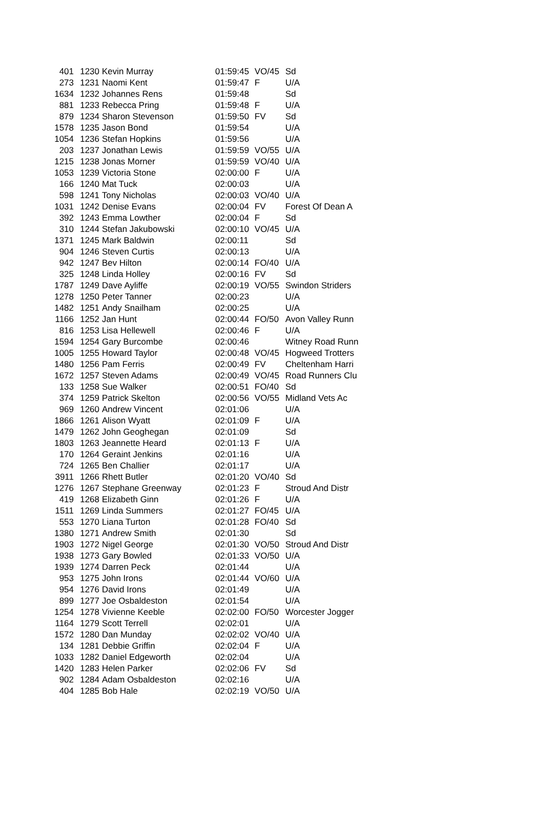| 401 | 1230 | Kevin Murray | 01:59:45 | VO/45 | Sd |
| 273 | 1231 | Naomi Kent | 01:59:47 | F | U/A |
| 1634 | 1232 | Johannes Rens | 01:59:48 | | Sd |
| 881 | 1233 | Rebecca Pring | 01:59:48 | F | U/A |
| 879 | 1234 | Sharon Stevenson | 01:59:50 | FV | Sd |
| 1578 | 1235 | Jason Bond | 01:59:54 | | U/A |
| 1054 | 1236 | Stefan Hopkins | 01:59:56 | | U/A |
| 203 | 1237 | Jonathan Lewis | 01:59:59 | VO/55 | U/A |
| 1215 | 1238 | Jonas Morner | 01:59:59 | VO/40 | U/A |
| 1053 | 1239 | Victoria Stone | 02:00:00 | F | U/A |
| 166 | 1240 | Mat Tuck | 02:00:03 | | U/A |
| 598 | 1241 | Tony Nicholas | 02:00:03 | VO/40 | U/A |
| 1031 | 1242 | Denise Evans | 02:00:04 | FV | Forest Of Dean A |
| 392 | 1243 | Emma Lowther | 02:00:04 | F | Sd |
| 310 | 1244 | Stefan Jakubowski | 02:00:10 | VO/45 | U/A |
| 1371 | 1245 | Mark Baldwin | 02:00:11 | | Sd |
| 904 | 1246 | Steven Curtis | 02:00:13 | | U/A |
| 942 | 1247 | Bev Hilton | 02:00:14 | FO/40 | U/A |
| 325 | 1248 | Linda Holley | 02:00:16 | FV | Sd |
| 1787 | 1249 | Dave Ayliffe | 02:00:19 | VO/55 | Swindon Striders |
| 1278 | 1250 | Peter Tanner | 02:00:23 | | U/A |
| 1482 | 1251 | Andy Snailham | 02:00:25 | | U/A |
| 1166 | 1252 | Jan Hunt | 02:00:44 | FO/50 | Avon Valley Runn |
| 816 | 1253 | Lisa Hellewell | 02:00:46 | F | U/A |
| 1594 | 1254 | Gary Burcombe | 02:00:46 | | Witney Road Runn |
| 1005 | 1255 | Howard Taylor | 02:00:48 | VO/45 | Hogweed Trotters |
| 1480 | 1256 | Pam Ferris | 02:00:49 | FV | Cheltenham Harri |
| 1672 | 1257 | Steven Adams | 02:00:49 | VO/45 | Road Runners Clu |
| 133 | 1258 | Sue Walker | 02:00:51 | FO/40 | Sd |
| 374 | 1259 | Patrick Skelton | 02:00:56 | VO/55 | Midland Vets Ac |
| 969 | 1260 | Andrew Vincent | 02:01:06 | | U/A |
| 1866 | 1261 | Alison Wyatt | 02:01:09 | F | U/A |
| 1479 | 1262 | John Geoghegan | 02:01:09 | | Sd |
| 1803 | 1263 | Jeannette Heard | 02:01:13 | F | U/A |
| 170 | 1264 | Geraint Jenkins | 02:01:16 | | U/A |
| 724 | 1265 | Ben Challier | 02:01:17 | | U/A |
| 3911 | 1266 | Rhett Butler | 02:01:20 | VO/40 | Sd |
| 1276 | 1267 | Stephane Greenway | 02:01:23 | F | Stroud And Distr |
| 419 | 1268 | Elizabeth Ginn | 02:01:26 | F | U/A |
| 1511 | 1269 | Linda Summers | 02:01:27 | FO/45 | U/A |
| 553 | 1270 | Liana Turton | 02:01:28 | FO/40 | Sd |
| 1380 | 1271 | Andrew Smith | 02:01:30 | | Sd |
| 1903 | 1272 | Nigel George | 02:01:30 | VO/50 | Stroud And Distr |
| 1938 | 1273 | Gary Bowled | 02:01:33 | VO/50 | U/A |
| 1939 | 1274 | Darren Peck | 02:01:44 | | U/A |
| 953 | 1275 | John Irons | 02:01:44 | VO/60 | U/A |
| 954 | 1276 | David Irons | 02:01:49 | | U/A |
| 899 | 1277 | Joe Osbaldeston | 02:01:54 | | U/A |
| 1254 | 1278 | Vivienne Keeble | 02:02:00 | FO/50 | Worcester Jogger |
| 1164 | 1279 | Scott Terrell | 02:02:01 | | U/A |
| 1572 | 1280 | Dan Munday | 02:02:02 | VO/40 | U/A |
| 134 | 1281 | Debbie Griffin | 02:02:04 | F | U/A |
| 1033 | 1282 | Daniel Edgeworth | 02:02:04 | | U/A |
| 1420 | 1283 | Helen Parker | 02:02:06 | FV | Sd |
| 902 | 1284 | Adam Osbaldeston | 02:02:16 | | U/A |
| 404 | 1285 | Bob Hale | 02:02:19 | VO/50 | U/A |